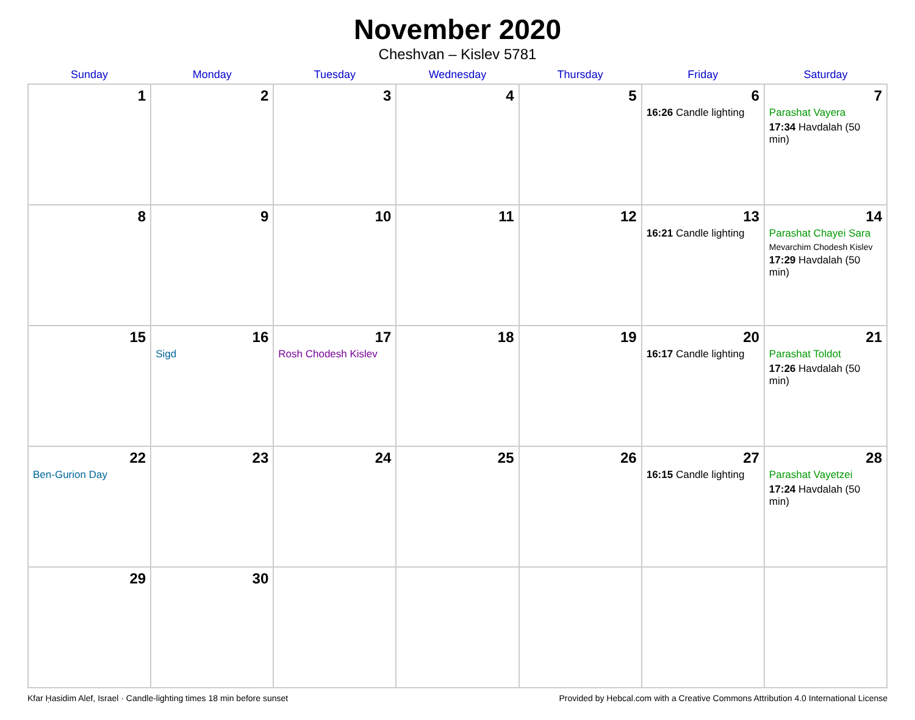November 2020
Cheshvan – Kislev 5781
| Sunday | Monday | Tuesday | Wednesday | Thursday | Friday | Saturday |
| --- | --- | --- | --- | --- | --- | --- |
| 1 | 2 | 3 | 4 | 5 | 6 16:26 Candle lighting | 7 Parashat Vayera 17:34 Havdalah (50 min) |
| 8 | 9 | 10 | 11 | 12 | 13 16:21 Candle lighting | 14 Parashat Chayei Sara Mevarchim Chodesh Kislev 17:29 Havdalah (50 min) |
| 15 | 16 Sigd | 17 Rosh Chodesh Kislev | 18 | 19 | 20 16:17 Candle lighting | 21 Parashat Toldot 17:26 Havdalah (50 min) |
| 22 Ben-Gurion Day | 23 | 24 | 25 | 26 | 27 16:15 Candle lighting | 28 Parashat Vayetzei 17:24 Havdalah (50 min) |
| 29 | 30 | | | | | |
Kfar Ḥasidim Alef, Israel · Candle-lighting times 18 min before sunset Provided by Hebcal.com with a Creative Commons Attribution 4.0 International License